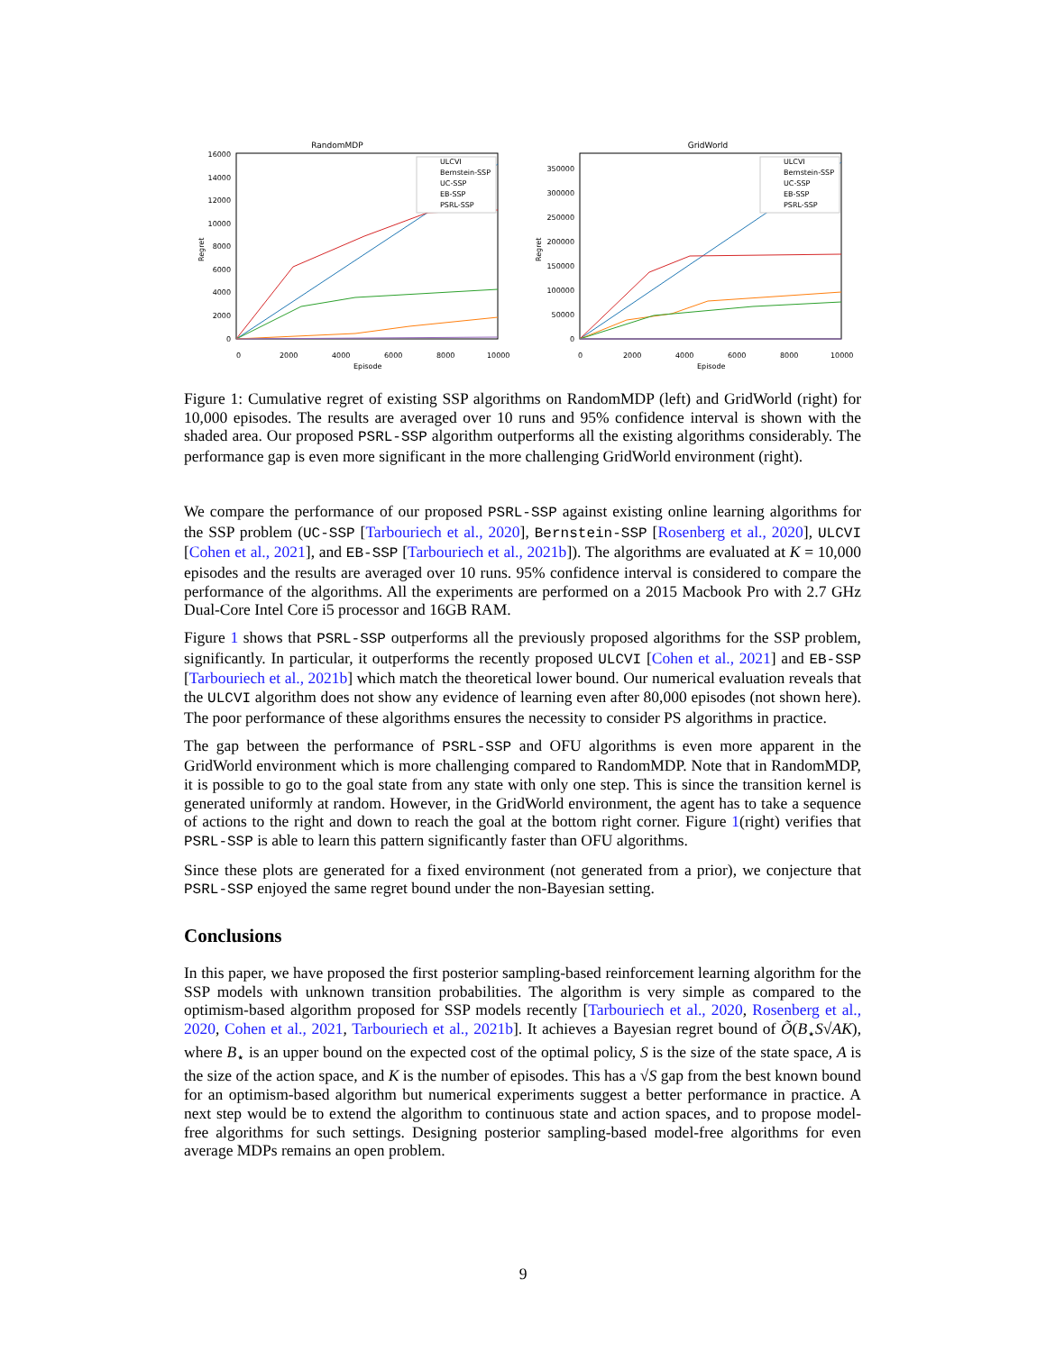RandomMDP
Regret
16000
14000
12000
10000
8000
6000
4000
2000
0
0
2000
4000
6000
8000
10000
Episode
ULCVI
Bernstein-SSP
UC-SSP
EB-SSP
PSRL-SSP
GridWorld
Regret
350000
300000
250000
200000
150000
100000
50000
0
0
2000
4000
6000
8000
10000
Episode
ULCVI
Bernstein-SSP
UC-SSP
EB-SSP
PSRL-SSP
Figure 1: Cumulative regret of existing SSP algorithms on RandomMDP (left) and GridWorld (right) for 10,000 episodes. The results are averaged over 10 runs and 95% confidence interval is shown with the shaded area. Our proposed PSRL-SSP algorithm outperforms all the existing algorithms considerably. The performance gap is even more significant in the more challenging GridWorld environment (right).
We compare the performance of our proposed PSRL-SSP against existing online learning algorithms for the SSP problem (UC-SSP [Tarbouriech et al., 2020], Bernstein-SSP [Rosenberg et al., 2020], ULCVI [Cohen et al., 2021], and EB-SSP [Tarbouriech et al., 2021b]). The algorithms are evaluated at K = 10,000 episodes and the results are averaged over 10 runs. 95% confidence interval is considered to compare the performance of the algorithms. All the experiments are performed on a 2015 Macbook Pro with 2.7 GHz Dual-Core Intel Core i5 processor and 16GB RAM.
Figure 1 shows that PSRL-SSP outperforms all the previously proposed algorithms for the SSP problem, significantly. In particular, it outperforms the recently proposed ULCVI [Cohen et al., 2021] and EB-SSP [Tarbouriech et al., 2021b] which match the theoretical lower bound. Our numerical evaluation reveals that the ULCVI algorithm does not show any evidence of learning even after 80,000 episodes (not shown here). The poor performance of these algorithms ensures the necessity to consider PS algorithms in practice.
The gap between the performance of PSRL-SSP and OFU algorithms is even more apparent in the GridWorld environment which is more challenging compared to RandomMDP. Note that in RandomMDP, it is possible to go to the goal state from any state with only one step. This is since the transition kernel is generated uniformly at random. However, in the GridWorld environment, the agent has to take a sequence of actions to the right and down to reach the goal at the bottom right corner. Figure 1(right) verifies that PSRL-SSP is able to learn this pattern significantly faster than OFU algorithms.
Since these plots are generated for a fixed environment (not generated from a prior), we conjecture that PSRL-SSP enjoyed the same regret bound under the non-Bayesian setting.
Conclusions
In this paper, we have proposed the first posterior sampling-based reinforcement learning algorithm for the SSP models with unknown transition probabilities. The algorithm is very simple as compared to the optimism-based algorithm proposed for SSP models recently [Tarbouriech et al., 2020, Rosenberg et al., 2020, Cohen et al., 2021, Tarbouriech et al., 2021b]. It achieves a Bayesian regret bound of Õ(B<sub>⋆</sub>S√AK), where B<sub>⋆</sub> is an upper bound on the expected cost of the optimal policy, S is the size of the state space, A is the size of the action space, and K is the number of episodes. This has a √S gap from the best known bound for an optimism-based algorithm but numerical experiments suggest a better performance in practice. A next step would be to extend the algorithm to continuous state and action spaces, and to propose model-free algorithms for such settings. Designing posterior sampling-based model-free algorithms for even average MDPs remains an open problem.
9